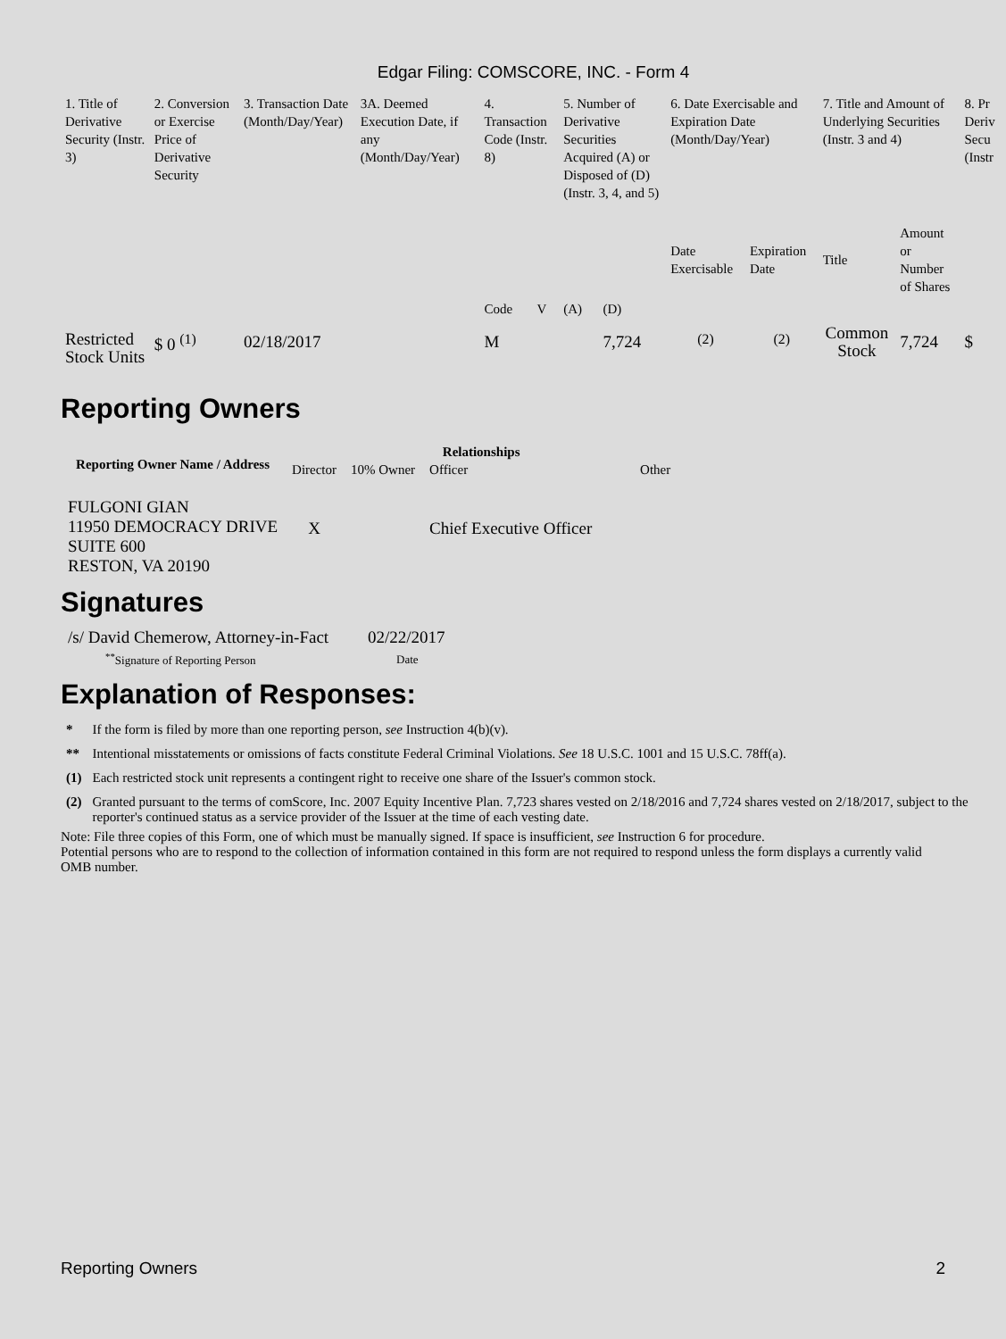Edgar Filing: COMSCORE, INC. - Form 4
| 1. Title of Derivative Security (Instr. 3) | 2. Conversion or Exercise Price of Derivative Security | 3. Transaction Date (Month/Day/Year) | 3A. Deemed Execution Date, if any (Month/Day/Year) | 4. Transaction Code (Instr. 8) | | 5. Number of Derivative Securities Acquired (A) or Disposed of (D) (Instr. 3, 4, and 5) | | 6. Date Exercisable and Expiration Date (Month/Day/Year) | | 7. Title and Amount of Underlying Securities (Instr. 3 and 4) | | 8. Pr Deriv Secu (Instr |
| | | | | Code | V | (A) | (D) | Date Exercisable | Expiration Date | Title | Amount or Number of Shares | |
| Restricted Stock Units | $ 0 <sup>(1)</sup> | 02/18/2017 | | M | | | 7,724 | <sup>(2)</sup> | <sup>(2)</sup> | Common Stock | 7,724 | $ |
Reporting Owners
| Reporting Owner Name / Address | Relationships | | | |
| --- | --- | --- | --- | --- |
| | Director | 10% Owner | Officer | Other |
| FULGONI GIAN 11950 DEMOCRACY DRIVE SUITE 600 RESTON, VA 20190 | X | | Chief Executive Officer | |
Signatures
| /s/ David Chemerow, Attorney-in-Fact | 02/22/2017 |
| <sup>**</sup> Signature of Reporting Person | Date |
Explanation of Responses:
| * | If the form is filed by more than one reporting person, see Instruction 4(b)(v). |
| ** | Intentional misstatements or omissions of facts constitute Federal Criminal Violations. See 18 U.S.C. 1001 and 15 U.S.C. 78ff(a). |
| (1) | Each restricted stock unit represents a contingent right to receive one share of the Issuer's common stock. |
| (2) | Granted pursuant to the terms of comScore, Inc. 2007 Equity Incentive Plan. 7,723 shares vested on 2/18/2016 and 7,724 shares vested on 2/18/2017, subject to the reporter's continued status as a service provider of the Issuer at the time of each vesting date. |
Note: File three copies of this Form, one of which must be manually signed. If space is insufficient, see Instruction 6 for procedure.
Potential persons who are to respond to the collection of information contained in this form are not required to respond unless the form displays a currently valid OMB number.
Reporting Owners 2